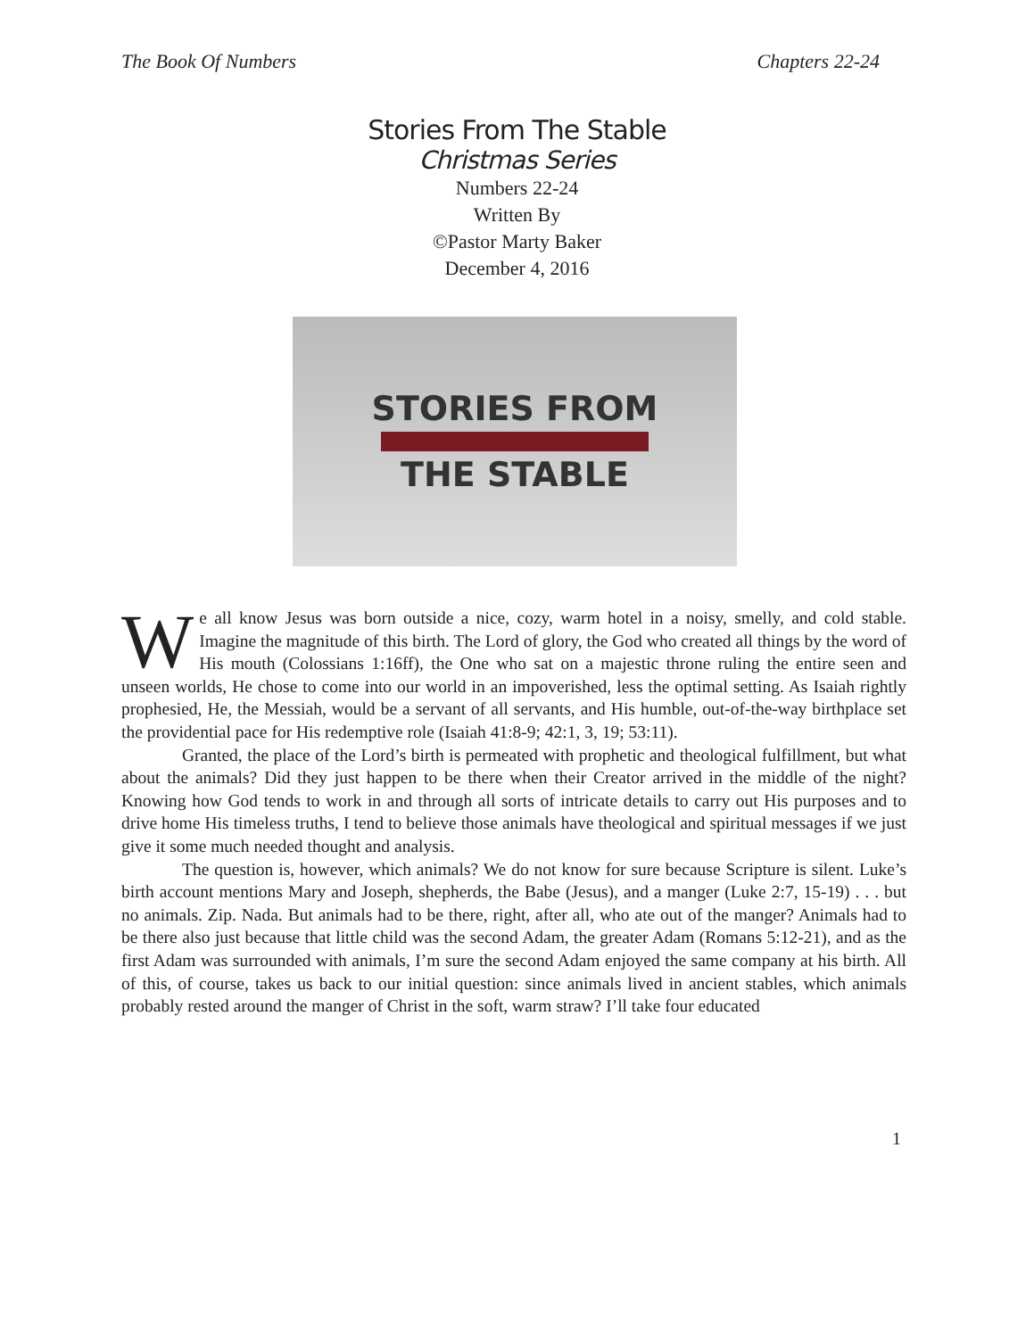The Book Of Numbers Chapters 22-24
Stories From The Stable
Christmas Series
Numbers 22-24
Written By
©Pastor Marty Baker
December 4, 2016
STORIES FROM
THE STABLE
We all know Jesus was born outside a nice, cozy, warm hotel in a noisy, smelly, and cold stable. Imagine the magnitude of this birth. The Lord of glory, the God who created all things by the word of His mouth (Colossians 1:16ff), the One who sat on a majestic throne ruling the entire seen and unseen worlds, He chose to come into our world in an impoverished, less the optimal setting. As Isaiah rightly prophesied, He, the Messiah, would be a servant of all servants, and His humble, out-of-the-way birthplace set the providential pace for His redemptive role (Isaiah 41:8-9; 42:1, 3, 19; 53:11).
Granted, the place of the Lord’s birth is permeated with prophetic and theological fulfillment, but what about the animals? Did they just happen to be there when their Creator arrived in the middle of the night? Knowing how God tends to work in and through all sorts of intricate details to carry out His purposes and to drive home His timeless truths, I tend to believe those animals have theological and spiritual messages if we just give it some much needed thought and analysis.
The question is, however, which animals? We do not know for sure because Scripture is silent. Luke’s birth account mentions Mary and Joseph, shepherds, the Babe (Jesus), and a manger (Luke 2:7, 15-19) . . . but no animals. Zip. Nada. But animals had to be there, right, after all, who ate out of the manger? Animals had to be there also just because that little child was the second Adam, the greater Adam (Romans 5:12-21), and as the first Adam was surrounded with animals, I’m sure the second Adam enjoyed the same company at his birth. All of this, of course, takes us back to our initial question: since animals lived in ancient stables, which animals probably rested around the manger of Christ in the soft, warm straw? I’ll take four educated
1